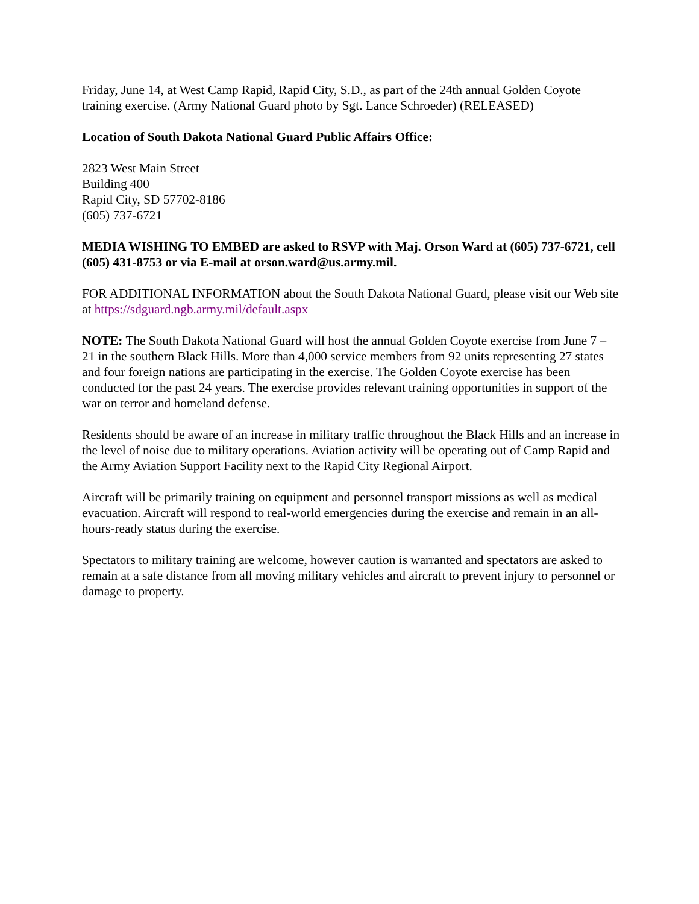Friday, June 14, at West Camp Rapid, Rapid City, S.D., as part of the 24th annual Golden Coyote training exercise. (Army National Guard photo by Sgt. Lance Schroeder) (RELEASED)
Location of South Dakota National Guard Public Affairs Office:
2823 West Main Street
Building 400
Rapid City, SD 57702-8186
(605) 737-6721
MEDIA WISHING TO EMBED are asked to RSVP with Maj. Orson Ward at (605) 737-6721, cell (605) 431-8753 or via E-mail at orson.ward@us.army.mil.
FOR ADDITIONAL INFORMATION about the South Dakota National Guard, please visit our Web site at https://sdguard.ngb.army.mil/default.aspx
NOTE: The South Dakota National Guard will host the annual Golden Coyote exercise from June 7 – 21 in the southern Black Hills. More than 4,000 service members from 92 units representing 27 states and four foreign nations are participating in the exercise. The Golden Coyote exercise has been conducted for the past 24 years. The exercise provides relevant training opportunities in support of the war on terror and homeland defense.
Residents should be aware of an increase in military traffic throughout the Black Hills and an increase in the level of noise due to military operations. Aviation activity will be operating out of Camp Rapid and the Army Aviation Support Facility next to the Rapid City Regional Airport.
Aircraft will be primarily training on equipment and personnel transport missions as well as medical evacuation. Aircraft will respond to real-world emergencies during the exercise and remain in an all-hours-ready status during the exercise.
Spectators to military training are welcome, however caution is warranted and spectators are asked to remain at a safe distance from all moving military vehicles and aircraft to prevent injury to personnel or damage to property.